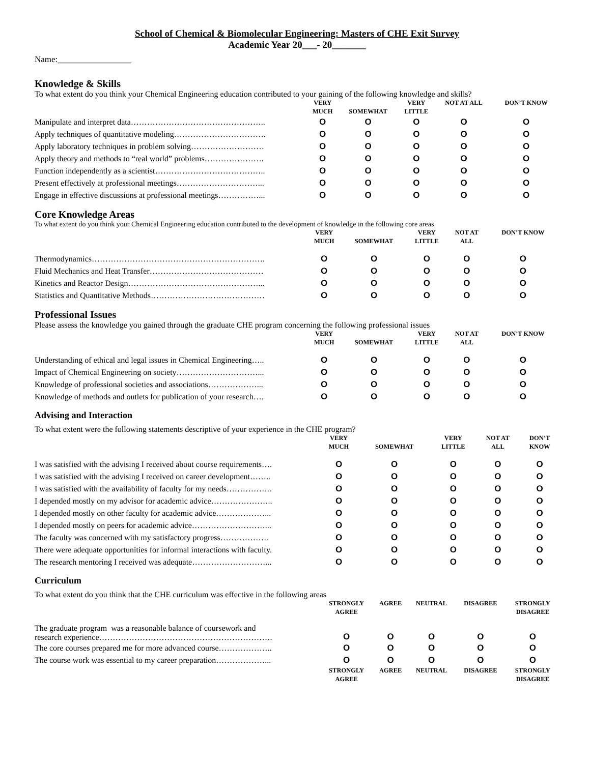School of Chemical & Biomolecular Engineering: Masters of CHE Exit Survey
Academic Year 20___- 20_______
Name:_________________
Knowledge & Skills
To what extent do you think your Chemical Engineering education contributed to your gaining of the following knowledge and skills?
| | VERY MUCH | SOMEWHAT | VERY LITTLE | NOT AT ALL | DON’T KNOW |
| --- | --- | --- | --- | --- | --- |
| Manipulate and interpret data………………………………………….. | O | O | O | O | O |
| Apply techniques of quantitative modeling……………………………. | O | O | O | O | O |
| Apply laboratory techniques in problem solving……………………… | O | O | O | O | O |
| Apply theory and methods to “real world” problems…………………. | O | O | O | O | O |
| Function independently as a scientist………………………………….. | O | O | O | O | O |
| Present effectively at professional meetings…………………………... | O | O | O | O | O |
| Engage in effective discussions at professional meetings……………... | O | O | O | O | O |
Core Knowledge Areas
To what extent do you think your Chemical Engineering education contributed to the development of knowledge in the following core areas
| | VERY MUCH | SOMEWHAT | VERY LITTLE | NOT AT ALL | DON’T KNOW |
| --- | --- | --- | --- | --- | --- |
| Thermodynamics………………………………………………………. | O | O | O | O | O |
| Fluid Mechanics and Heat Transfer…………………………………… | O | O | O | O | O |
| Kinetics and Reactor Design…………………………………………... | O | O | O | O | O |
| Statistics and Quantitative Methods…………………………………… | O | O | O | O | O |
Professional Issues
Please assess the knowledge you gained through the graduate CHE program concerning the following professional issues
| | VERY MUCH | SOMEWHAT | VERY LITTLE | NOT AT ALL | DON’T KNOW |
| --- | --- | --- | --- | --- | --- |
| Understanding of ethical and legal issues in Chemical Engineering….. | O | O | O | O | O |
| Impact of Chemical Engineering on society…………………………... | O | O | O | O | O |
| Knowledge of professional societies and associations………………... | O | O | O | O | O |
| Knowledge of methods and outlets for publication of your research…. | O | O | O | O | O |
Advising and Interaction
To what extent were the following statements descriptive of your experience in the CHE program?
| | VERY MUCH | SOMEWHAT | VERY LITTLE | NOT AT ALL | DON’T KNOW |
| --- | --- | --- | --- | --- | --- |
| I was satisfied with the advising I received about course requirements…. | O | O | O | O | O |
| I was satisfied with the advising I received on career development…….. | O | O | O | O | O |
| I was satisfied with the availability of faculty for my needs…………….. | O | O | O | O | O |
| I depended mostly on my advisor for academic advice………………….. | O | O | O | O | O |
| I depended mostly on other faculty for academic advice………………... | O | O | O | O | O |
| I depended mostly on peers for academic advice………………………... | O | O | O | O | O |
| The faculty was concerned with my satisfactory progress……………… | O | O | O | O | O |
| There were adequate opportunities for informal interactions with faculty. | O | O | O | O | O |
| The research mentoring I received was adequate………………………... | O | O | O | O | O |
Curriculum
To what extent do you think that the CHE curriculum was effective in the following areas
| | STRONGLY AGREE | AGREE | NEUTRAL | DISAGREE | STRONGLY DISAGREE |
| --- | --- | --- | --- | --- | --- |
| The graduate program was a reasonable balance of coursework and research experience………………………………………………………. | O | O | O | O | O |
| The core courses prepared me for more advanced course……………….. | O | O | O | O | O |
| The course work was essential to my career preparation………………... | O | O | O | O | O |
| | STRONGLY AGREE | AGREE | NEUTRAL | DISAGREE | STRONGLY DISAGREE |